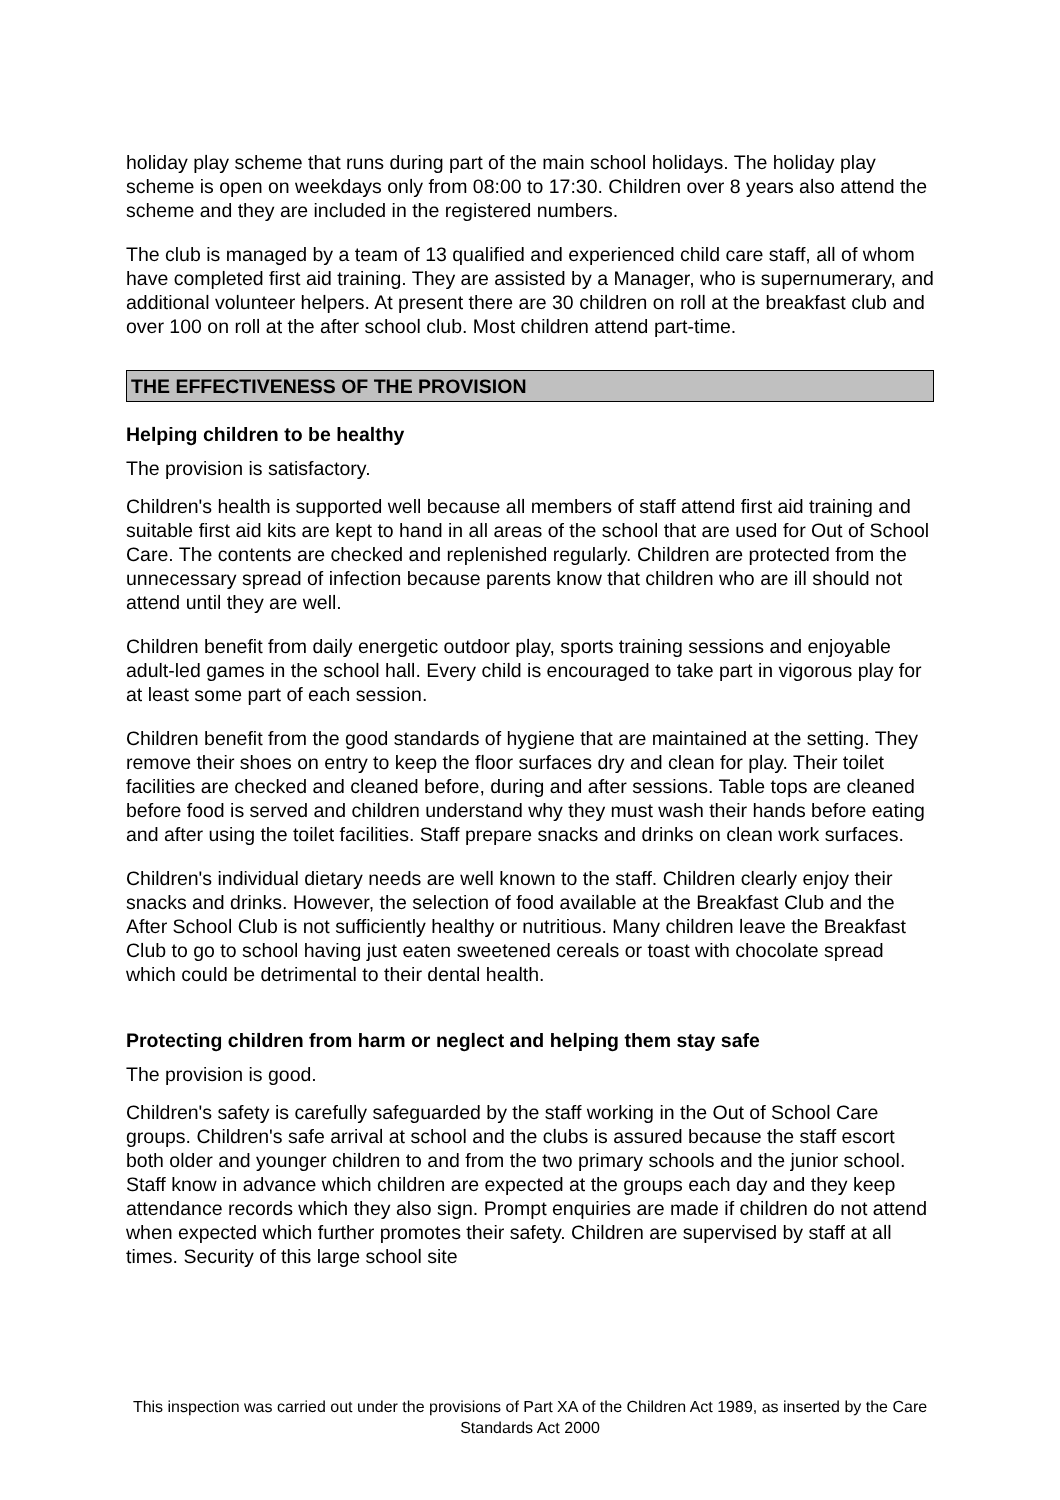holiday play scheme that runs during part of the main school holidays. The holiday play scheme is open on weekdays only from 08:00 to 17:30. Children over 8 years also attend the scheme and they are included in the registered numbers.
The club is managed by a team of 13 qualified and experienced child care staff, all of whom have completed first aid training. They are assisted by a Manager, who is supernumerary, and additional volunteer helpers. At present there are 30 children on roll at the breakfast club and over 100 on roll at the after school club. Most children attend part-time.
THE EFFECTIVENESS OF THE PROVISION
Helping children to be healthy
The provision is satisfactory.
Children's health is supported well because all members of staff attend first aid training and suitable first aid kits are kept to hand in all areas of the school that are used for Out of School Care. The contents are checked and replenished regularly. Children are protected from the unnecessary spread of infection because parents know that children who are ill should not attend until they are well.
Children benefit from daily energetic outdoor play, sports training sessions and enjoyable adult-led games in the school hall. Every child is encouraged to take part in vigorous play for at least some part of each session.
Children benefit from the good standards of hygiene that are maintained at the setting. They remove their shoes on entry to keep the floor surfaces dry and clean for play. Their toilet facilities are checked and cleaned before, during and after sessions. Table tops are cleaned before food is served and children understand why they must wash their hands before eating and after using the toilet facilities. Staff prepare snacks and drinks on clean work surfaces.
Children's individual dietary needs are well known to the staff. Children clearly enjoy their snacks and drinks. However, the selection of food available at the Breakfast Club and the After School Club is not sufficiently healthy or nutritious. Many children leave the Breakfast Club to go to school having just eaten sweetened cereals or toast with chocolate spread which could be detrimental to their dental health.
Protecting children from harm or neglect and helping them stay safe
The provision is good.
Children's safety is carefully safeguarded by the staff working in the Out of School Care groups. Children's safe arrival at school and the clubs is assured because the staff escort both older and younger children to and from the two primary schools and the junior school. Staff know in advance which children are expected at the groups each day and they keep attendance records which they also sign. Prompt enquiries are made if children do not attend when expected which further promotes their safety. Children are supervised by staff at all times. Security of this large school site
This inspection was carried out under the provisions of Part XA of the Children Act 1989, as inserted by the Care Standards Act 2000